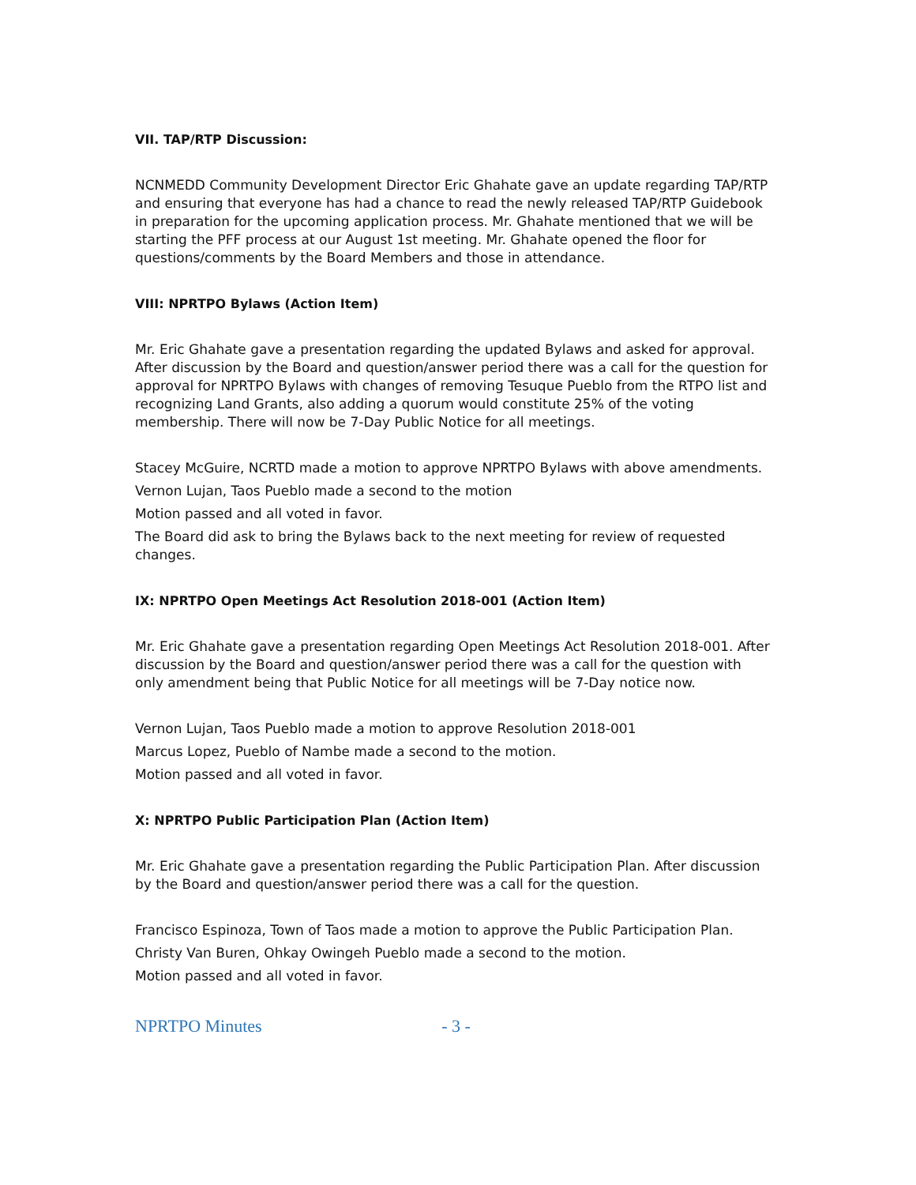VII. TAP/RTP Discussion:
NCNMEDD Community Development Director Eric Ghahate gave an update regarding TAP/RTP and ensuring that everyone has had a chance to read the newly released TAP/RTP Guidebook in preparation for the upcoming application process. Mr. Ghahate mentioned that we will be starting the PFF process at our August 1st meeting. Mr. Ghahate opened the floor for questions/comments by the Board Members and those in attendance.
VIII: NPRTPO Bylaws (Action Item)
Mr. Eric Ghahate gave a presentation regarding the updated Bylaws and asked for approval. After discussion by the Board and question/answer period there was a call for the question for approval for NPRTPO Bylaws with changes of removing Tesuque Pueblo from the RTPO list and recognizing Land Grants, also adding a quorum would constitute 25% of the voting membership. There will now be 7-Day Public Notice for all meetings.
Stacey McGuire, NCRTD made a motion to approve NPRTPO Bylaws with above amendments.
Vernon Lujan, Taos Pueblo made a second to the motion
Motion passed and all voted in favor.
The Board did ask to bring the Bylaws back to the next meeting for review of requested changes.
IX: NPRTPO Open Meetings Act Resolution 2018-001 (Action Item)
Mr. Eric Ghahate gave a presentation regarding Open Meetings Act Resolution 2018-001. After discussion by the Board and question/answer period there was a call for the question with only amendment being that Public Notice for all meetings will be 7-Day notice now.
Vernon Lujan, Taos Pueblo made a motion to approve Resolution 2018-001
Marcus Lopez, Pueblo of Nambe made a second to the motion.
Motion passed and all voted in favor.
X: NPRTPO Public Participation Plan (Action Item)
Mr. Eric Ghahate gave a presentation regarding the Public Participation Plan. After discussion by the Board and question/answer period there was a call for the question.
Francisco Espinoza, Town of Taos made a motion to approve the Public Participation Plan.
Christy Van Buren, Ohkay Owingeh Pueblo made a second to the motion.
Motion passed and all voted in favor.
NPRTPO Minutes - 3 -